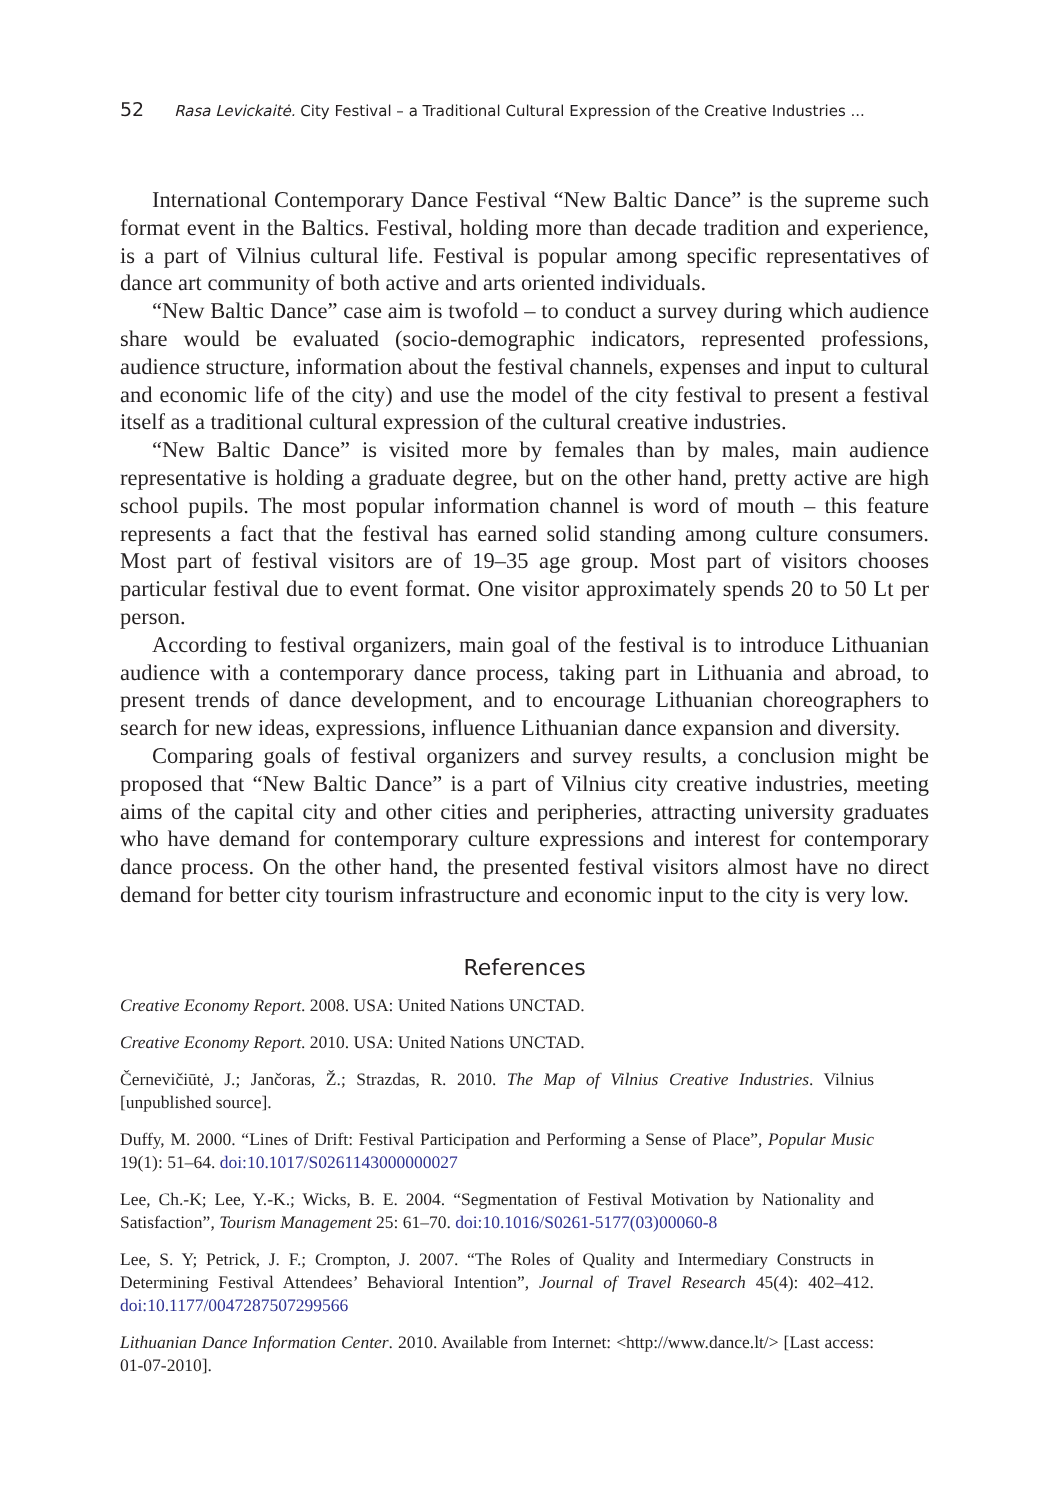52 Rasa Levickaitė. City Festival – a Traditional Cultural Expression of the Creative Industries ...
International Contemporary Dance Festival “New Baltic Dance” is the supreme such format event in the Baltics. Festival, holding more than decade tradition and experience, is a part of Vilnius cultural life. Festival is popular among specific representatives of dance art community of both active and arts oriented individuals.
“New Baltic Dance” case aim is twofold – to conduct a survey during which audience share would be evaluated (socio-demographic indicators, represented professions, audience structure, information about the festival channels, expenses and input to cultural and economic life of the city) and use the model of the city festival to present a festival itself as a traditional cultural expression of the cultural creative industries.
“New Baltic Dance” is visited more by females than by males, main audience representative is holding a graduate degree, but on the other hand, pretty active are high school pupils. The most popular information channel is word of mouth – this feature represents a fact that the festival has earned solid standing among culture consumers. Most part of festival visitors are of 19–35 age group. Most part of visitors chooses particular festival due to event format. One visitor approximately spends 20 to 50 Lt per person.
According to festival organizers, main goal of the festival is to introduce Lithuanian audience with a contemporary dance process, taking part in Lithuania and abroad, to present trends of dance development, and to encourage Lithuanian choreographers to search for new ideas, expressions, influence Lithuanian dance expansion and diversity.
Comparing goals of festival organizers and survey results, a conclusion might be proposed that “New Baltic Dance” is a part of Vilnius city creative industries, meeting aims of the capital city and other cities and peripheries, attracting university graduates who have demand for contemporary culture expressions and interest for contemporary dance process. On the other hand, the presented festival visitors almost have no direct demand for better city tourism infrastructure and economic input to the city is very low.
References
Creative Economy Report. 2008. USA: United Nations UNCTAD.
Creative Economy Report. 2010. USA: United Nations UNCTAD.
Černevičiūtė, J.; Jančoras, Ž.; Strazdas, R. 2010. The Map of Vilnius Creative Industries. Vilnius [unpublished source].
Duffy, M. 2000. “Lines of Drift: Festival Participation and Performing a Sense of Place”, Popular Music 19(1): 51–64. doi:10.1017/S0261143000000027
Lee, Ch.-K; Lee, Y.-K.; Wicks, B. E. 2004. “Segmentation of Festival Motivation by Nationality and Satisfaction”, Tourism Management 25: 61–70. doi:10.1016/S0261-5177(03)00060-8
Lee, S. Y; Petrick, J. F.; Crompton, J. 2007. “The Roles of Quality and Intermediary Constructs in Determining Festival Attendees’ Behavioral Intention”, Journal of Travel Research 45(4): 402–412. doi:10.1177/0047287507299566
Lithuanian Dance Information Center. 2010. Available from Internet: <http://www.dance.lt/> [Last access: 01-07-2010].